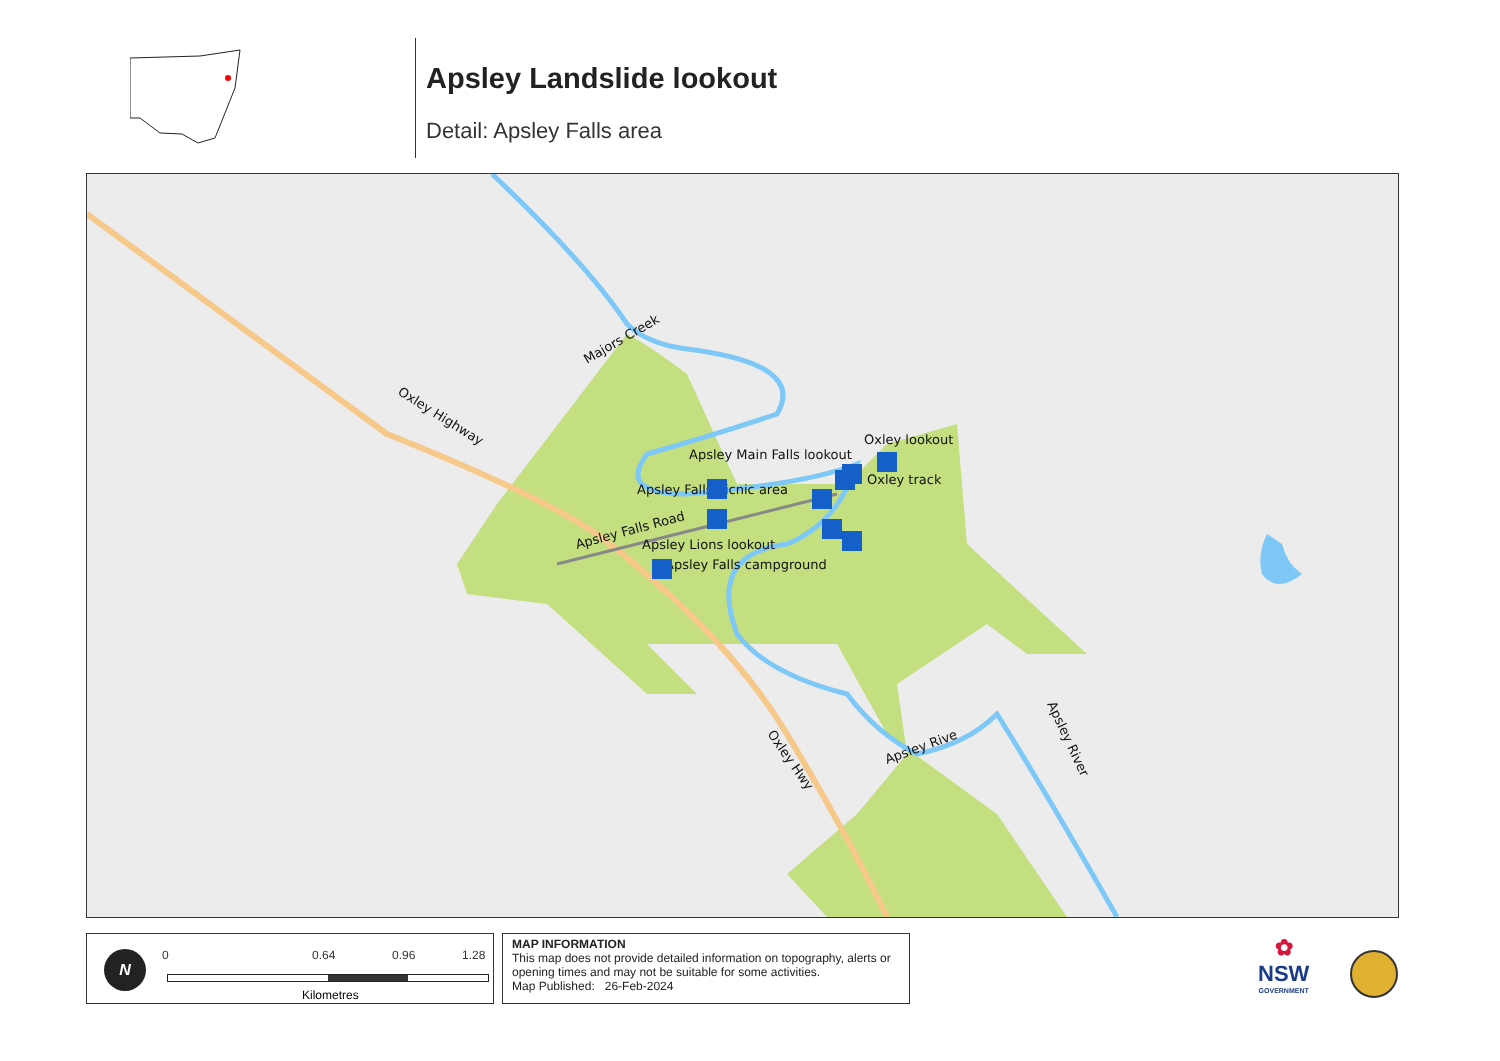Apsley Landslide lookout
Detail: Apsley Falls area
Oxley Highway
Oxley Hwy
Majors Creek
Apsley Falls Road
Apsley Rive
Apsley River
Oxley lookout
Apsley Main Falls lookout
Oxley track
Apsley Falls picnic area
Apsley Lions lookout
Apsley Falls campground
N 0 0.64 0.96 1.28
Kilometres
MAP INFORMATION
This map does not provide detailed information on topography, alerts or opening times and may not be suitable for some activities.
Map Published: 26-Feb-2024
✿
NSW
GOVERNMENT